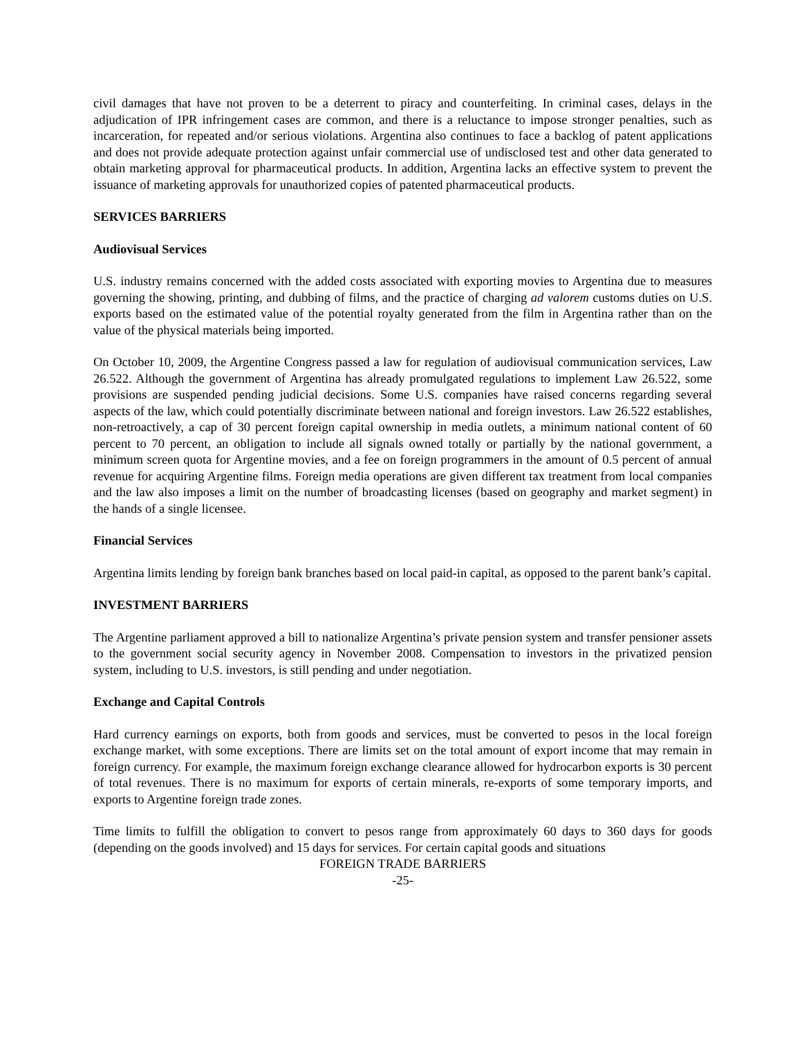civil damages that have not proven to be a deterrent to piracy and counterfeiting. In criminal cases, delays in the adjudication of IPR infringement cases are common, and there is a reluctance to impose stronger penalties, such as incarceration, for repeated and/or serious violations. Argentina also continues to face a backlog of patent applications and does not provide adequate protection against unfair commercial use of undisclosed test and other data generated to obtain marketing approval for pharmaceutical products. In addition, Argentina lacks an effective system to prevent the issuance of marketing approvals for unauthorized copies of patented pharmaceutical products.
SERVICES BARRIERS
Audiovisual Services
U.S. industry remains concerned with the added costs associated with exporting movies to Argentina due to measures governing the showing, printing, and dubbing of films, and the practice of charging ad valorem customs duties on U.S. exports based on the estimated value of the potential royalty generated from the film in Argentina rather than on the value of the physical materials being imported.
On October 10, 2009, the Argentine Congress passed a law for regulation of audiovisual communication services, Law 26.522. Although the government of Argentina has already promulgated regulations to implement Law 26.522, some provisions are suspended pending judicial decisions. Some U.S. companies have raised concerns regarding several aspects of the law, which could potentially discriminate between national and foreign investors. Law 26.522 establishes, non-retroactively, a cap of 30 percent foreign capital ownership in media outlets, a minimum national content of 60 percent to 70 percent, an obligation to include all signals owned totally or partially by the national government, a minimum screen quota for Argentine movies, and a fee on foreign programmers in the amount of 0.5 percent of annual revenue for acquiring Argentine films. Foreign media operations are given different tax treatment from local companies and the law also imposes a limit on the number of broadcasting licenses (based on geography and market segment) in the hands of a single licensee.
Financial Services
Argentina limits lending by foreign bank branches based on local paid-in capital, as opposed to the parent bank’s capital.
INVESTMENT BARRIERS
The Argentine parliament approved a bill to nationalize Argentina’s private pension system and transfer pensioner assets to the government social security agency in November 2008. Compensation to investors in the privatized pension system, including to U.S. investors, is still pending and under negotiation.
Exchange and Capital Controls
Hard currency earnings on exports, both from goods and services, must be converted to pesos in the local foreign exchange market, with some exceptions. There are limits set on the total amount of export income that may remain in foreign currency. For example, the maximum foreign exchange clearance allowed for hydrocarbon exports is 30 percent of total revenues. There is no maximum for exports of certain minerals, re-exports of some temporary imports, and exports to Argentine foreign trade zones.
Time limits to fulfill the obligation to convert to pesos range from approximately 60 days to 360 days for goods (depending on the goods involved) and 15 days for services. For certain capital goods and situations
FOREIGN TRADE BARRIERS
-25-